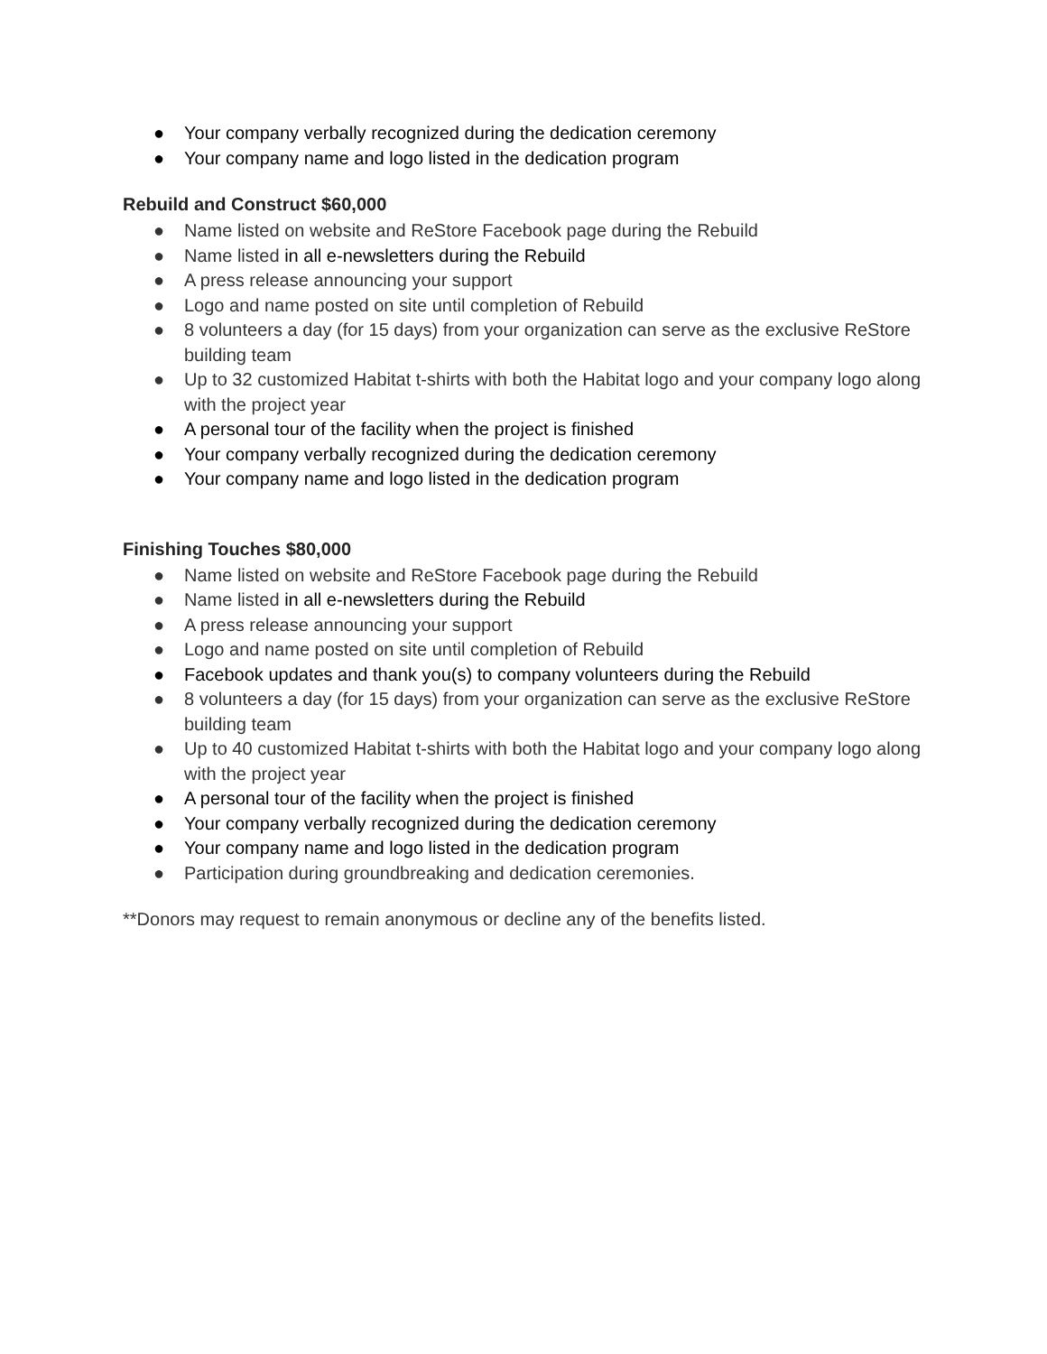● Your company verbally recognized during the dedication ceremony
● Your company name and logo listed in the dedication program
Rebuild and Construct $60,000
● Name listed on website and ReStore Facebook page during the Rebuild
● Name listed in all e-newsletters during the Rebuild
● A press release announcing your support
● Logo and name posted on site until completion of Rebuild
● 8 volunteers a day (for 15 days) from your organization can serve as the exclusive ReStore building team
● Up to 32 customized Habitat t-shirts with both the Habitat logo and your company logo along with the project year
● A personal tour of the facility when the project is finished
● Your company verbally recognized during the dedication ceremony
● Your company name and logo listed in the dedication program
Finishing Touches $80,000
● Name listed on website and ReStore Facebook page during the Rebuild
● Name listed in all e-newsletters during the Rebuild
● A press release announcing your support
● Logo and name posted on site until completion of Rebuild
● Facebook updates and thank you(s) to company volunteers during the Rebuild
● 8 volunteers a day (for 15 days) from your organization can serve as the exclusive ReStore building team
● Up to 40 customized Habitat t-shirts with both the Habitat logo and your company logo along with the project year
● A personal tour of the facility when the project is finished
● Your company verbally recognized during the dedication ceremony
● Your company name and logo listed in the dedication program
● Participation during groundbreaking and dedication ceremonies.
**Donors may request to remain anonymous or decline any of the benefits listed.